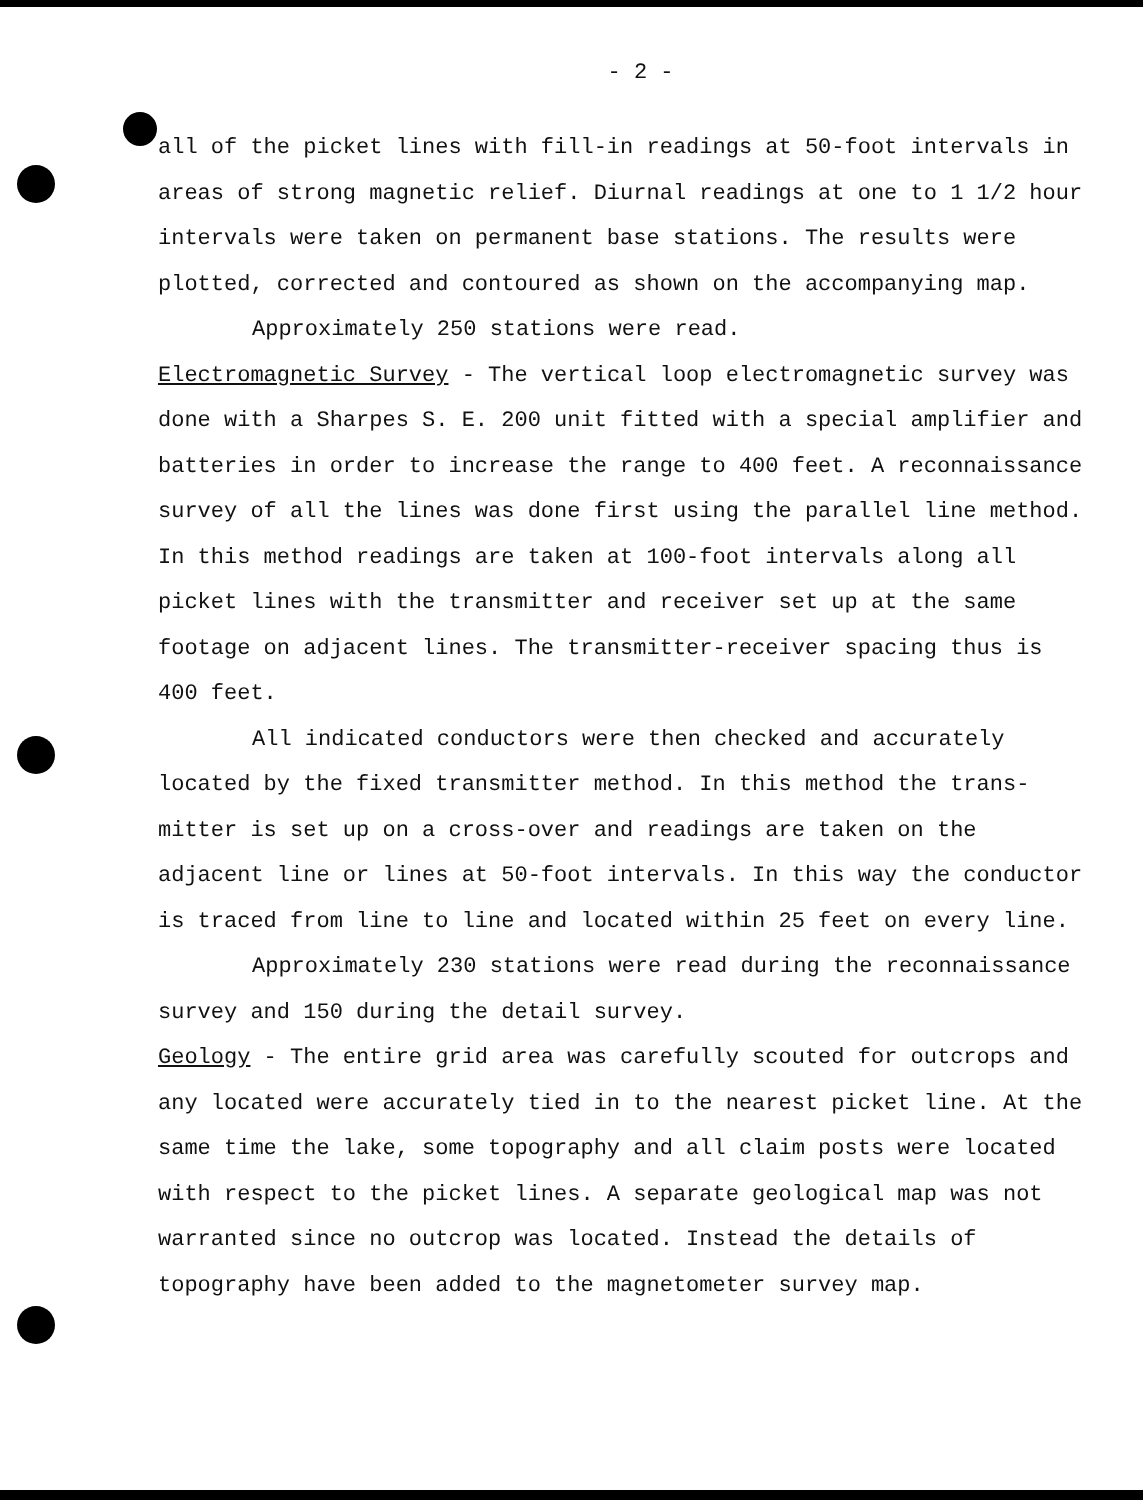- 2 -
all of the picket lines with fill-in readings at 50-foot intervals in areas of strong magnetic relief. Diurnal readings at one to 1 1/2 hour intervals were taken on permanent base stations. The results were plotted, corrected and contoured as shown on the accompanying map.
Approximately 250 stations were read.
Electromagnetic Survey - The vertical loop electromagnetic survey was done with a Sharpes S. E. 200 unit fitted with a special amplifier and batteries in order to increase the range to 400 feet. A reconnaissance survey of all the lines was done first using the parallel line method. In this method readings are taken at 100-foot intervals along all picket lines with the transmitter and receiver set up at the same footage on adjacent lines. The transmitter-receiver spacing thus is 400 feet.
All indicated conductors were then checked and accurately located by the fixed transmitter method. In this method the trans-mitter is set up on a cross-over and readings are taken on the adjacent line or lines at 50-foot intervals. In this way the conductor is traced from line to line and located within 25 feet on every line.
Approximately 230 stations were read during the reconnaissance survey and 150 during the detail survey.
Geology - The entire grid area was carefully scouted for outcrops and any located were accurately tied in to the nearest picket line. At the same time the lake, some topography and all claim posts were located with respect to the picket lines. A separate geological map was not warranted since no outcrop was located. Instead the details of topography have been added to the magnetometer survey map.